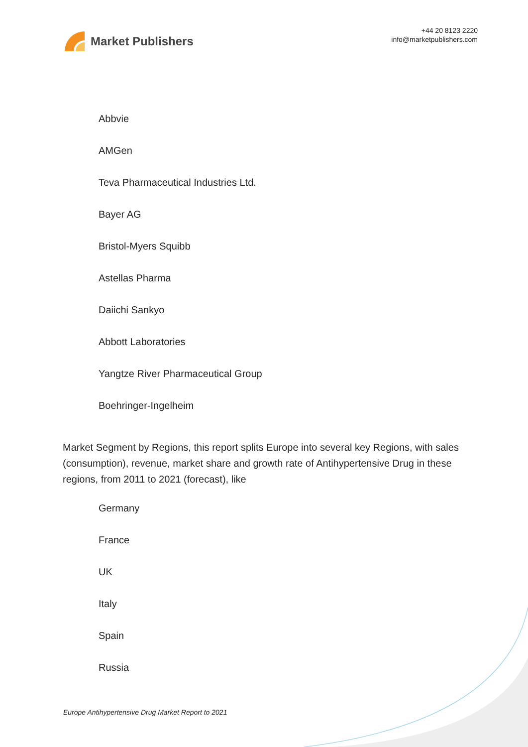Market Publishers
+44 20 8123 2220
info@marketpublishers.com
Abbvie
AMGen
Teva Pharmaceutical Industries Ltd.
Bayer AG
Bristol-Myers Squibb
Astellas Pharma
Daiichi Sankyo
Abbott Laboratories
Yangtze River Pharmaceutical Group
Boehringer-Ingelheim
Market Segment by Regions, this report splits Europe into several key Regions, with sales (consumption), revenue, market share and growth rate of Antihypertensive Drug in these regions, from 2011 to 2021 (forecast), like
Germany
France
UK
Italy
Spain
Russia
Europe Antihypertensive Drug Market Report to 2021